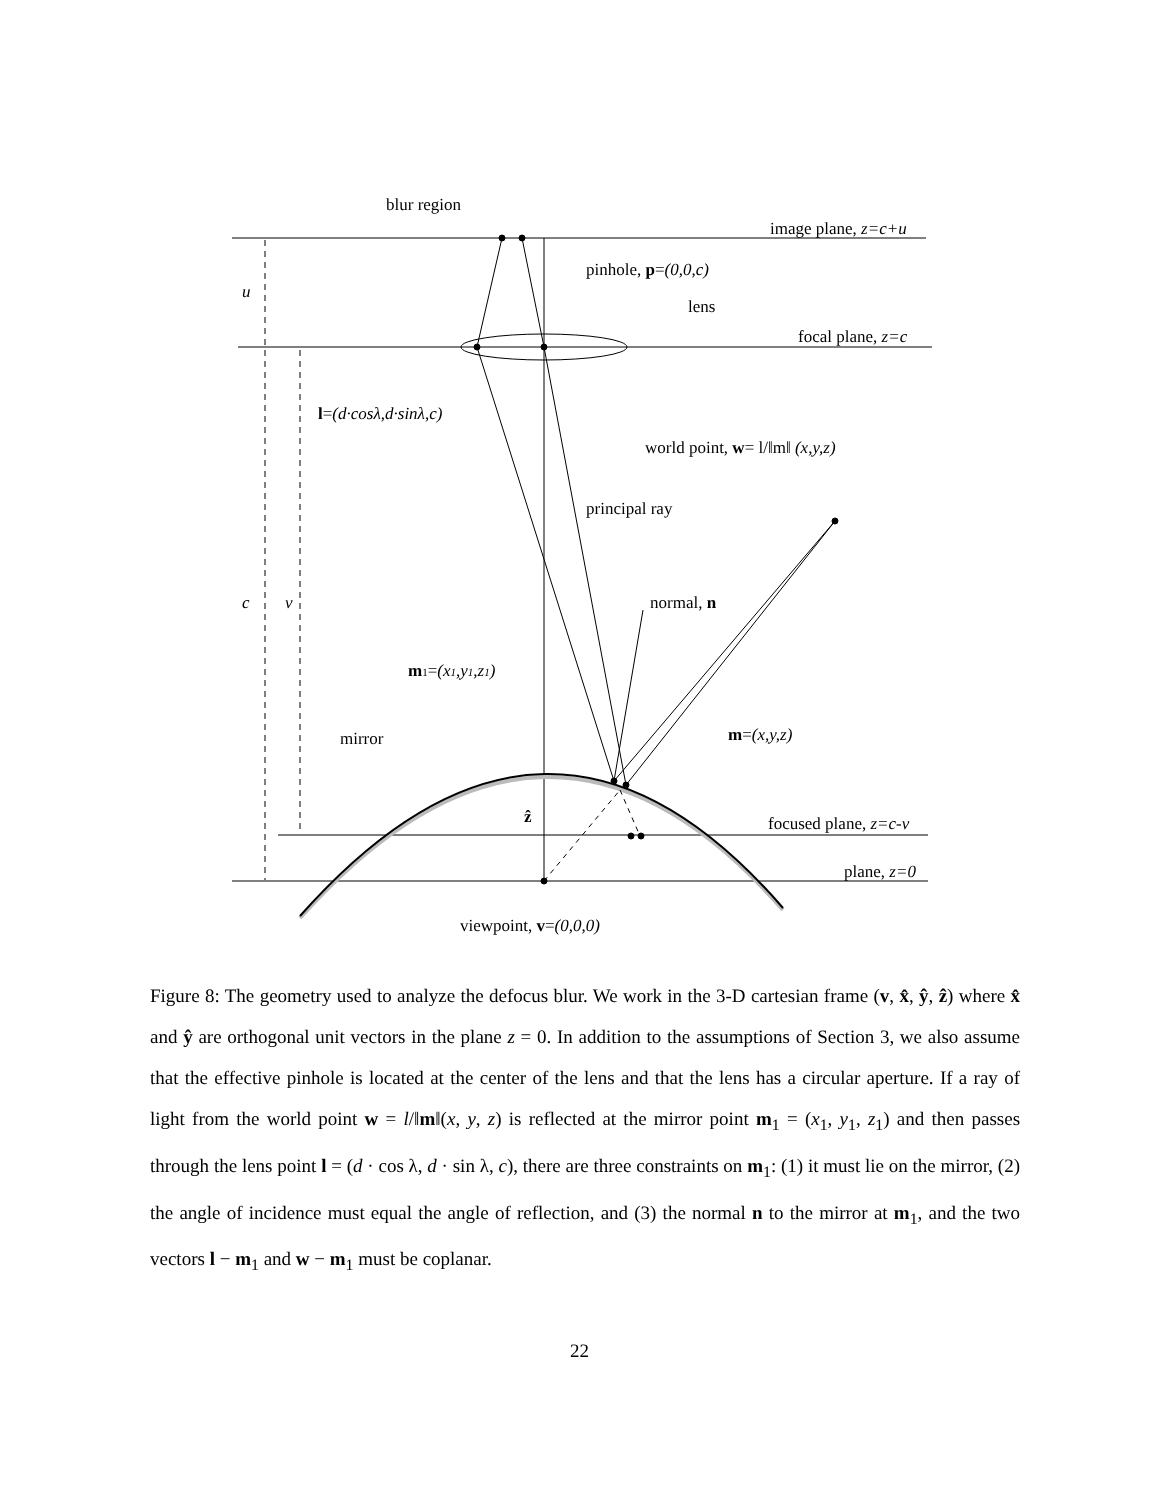blur region
image plane, z=c+u
pinhole, p=(0,0,c)
lens
focal plane, z=c
l=(d·cosλ,d·sinλ,c)
world point, w= l/‖m‖ (x,y,z)
principal ray
normal, n
m1=(x1,y1,z1)
mirror
m=(x,y,z)
ẑ
focused plane, z=c-v
plane, z=0
viewpoint, v=(0,0,0)
u
c
v
Figure 8: The geometry used to analyze the defocus blur. We work in the 3-D cartesian frame (v, x̂, ŷ, ẑ) where x̂ and ŷ are orthogonal unit vectors in the plane z = 0. In addition to the assumptions of Section 3, we also assume that the effective pinhole is located at the center of the lens and that the lens has a circular aperture. If a ray of light from the world point w = l/‖m‖(x, y, z) is reflected at the mirror point m<sub>1</sub> = (x<sub>1</sub>, y<sub>1</sub>, z<sub>1</sub>) and then passes through the lens point l = (d · cos λ, d · sin λ, c), there are three constraints on m<sub>1</sub>: (1) it must lie on the mirror, (2) the angle of incidence must equal the angle of reflection, and (3) the normal n to the mirror at m<sub>1</sub>, and the two vectors l − m<sub>1</sub> and w − m<sub>1</sub> must be coplanar.
22